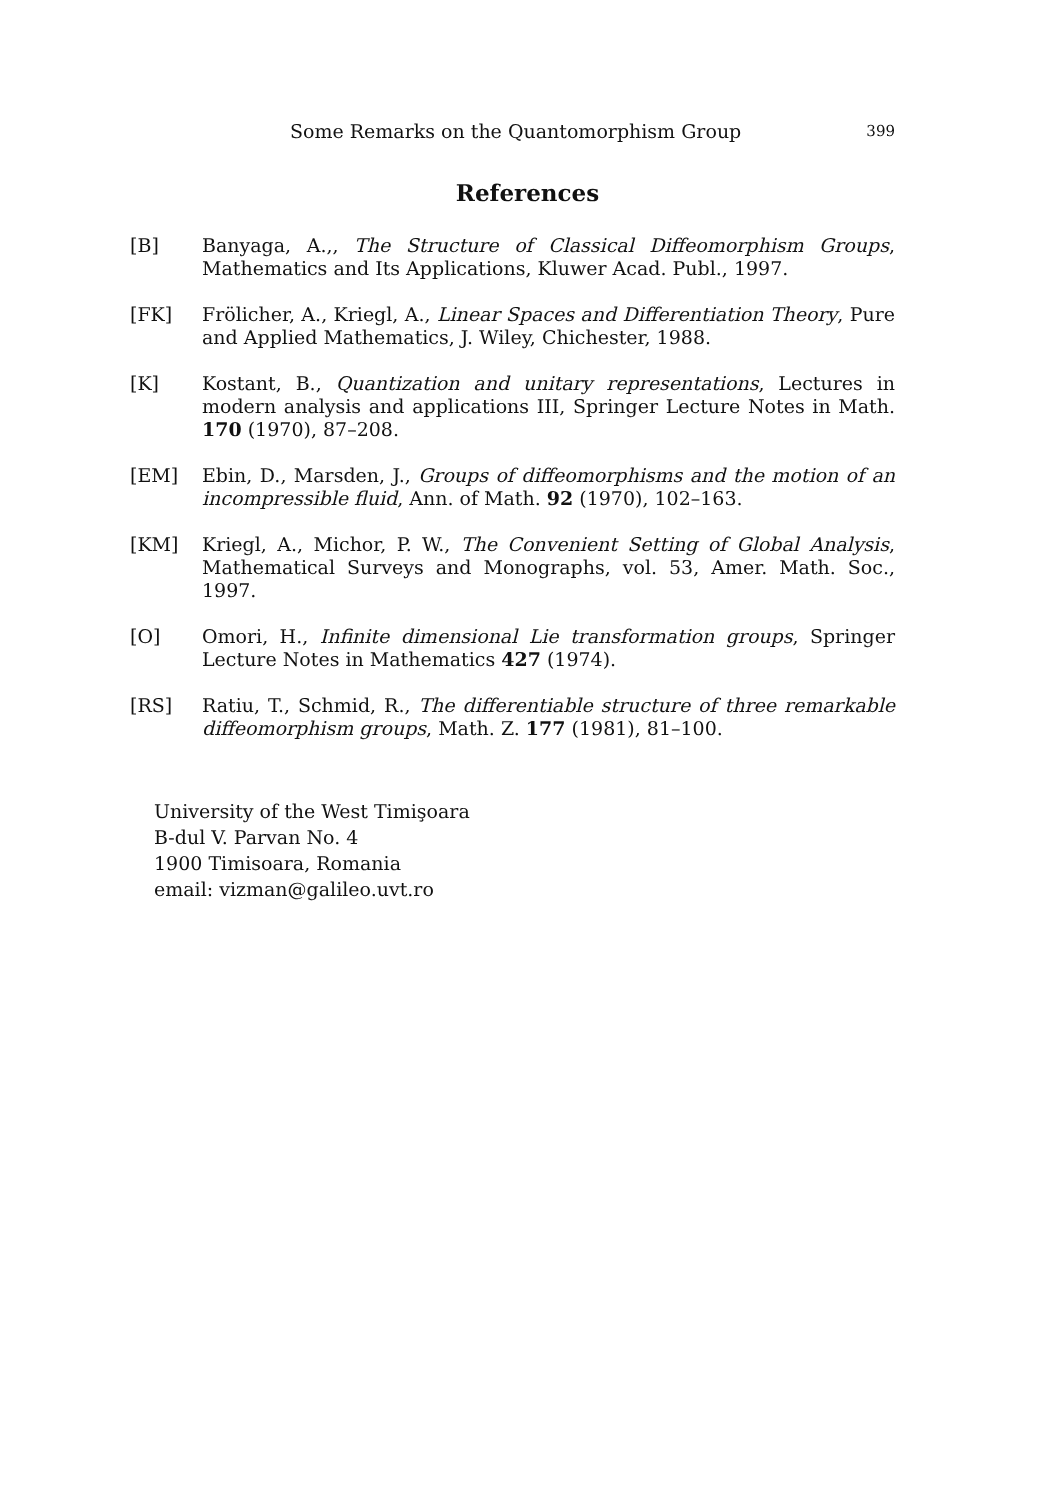Some Remarks on the Quantomorphism Group 399
References
[B] Banyaga, A.,, The Structure of Classical Diffeomorphism Groups, Mathematics and Its Applications, Kluwer Acad. Publ., 1997.
[FK] Frölicher, A., Kriegl, A., Linear Spaces and Differentiation Theory, Pure and Applied Mathematics, J. Wiley, Chichester, 1988.
[K] Kostant, B., Quantization and unitary representations, Lectures in modern analysis and applications III, Springer Lecture Notes in Math. 170 (1970), 87–208.
[EM] Ebin, D., Marsden, J., Groups of diffeomorphisms and the motion of an incompressible fluid, Ann. of Math. 92 (1970), 102–163.
[KM] Kriegl, A., Michor, P. W., The Convenient Setting of Global Analysis, Mathematical Surveys and Monographs, vol. 53, Amer. Math. Soc., 1997.
[O] Omori, H., Infinite dimensional Lie transformation groups, Springer Lecture Notes in Mathematics 427 (1974).
[RS] Ratiu, T., Schmid, R., The differentiable structure of three remarkable diffeomorphism groups, Math. Z. 177 (1981), 81–100.
University of the West Timişoara
B-dul V. Parvan No. 4
1900 Timisoara, Romania
email: vizman@galileo.uvt.ro